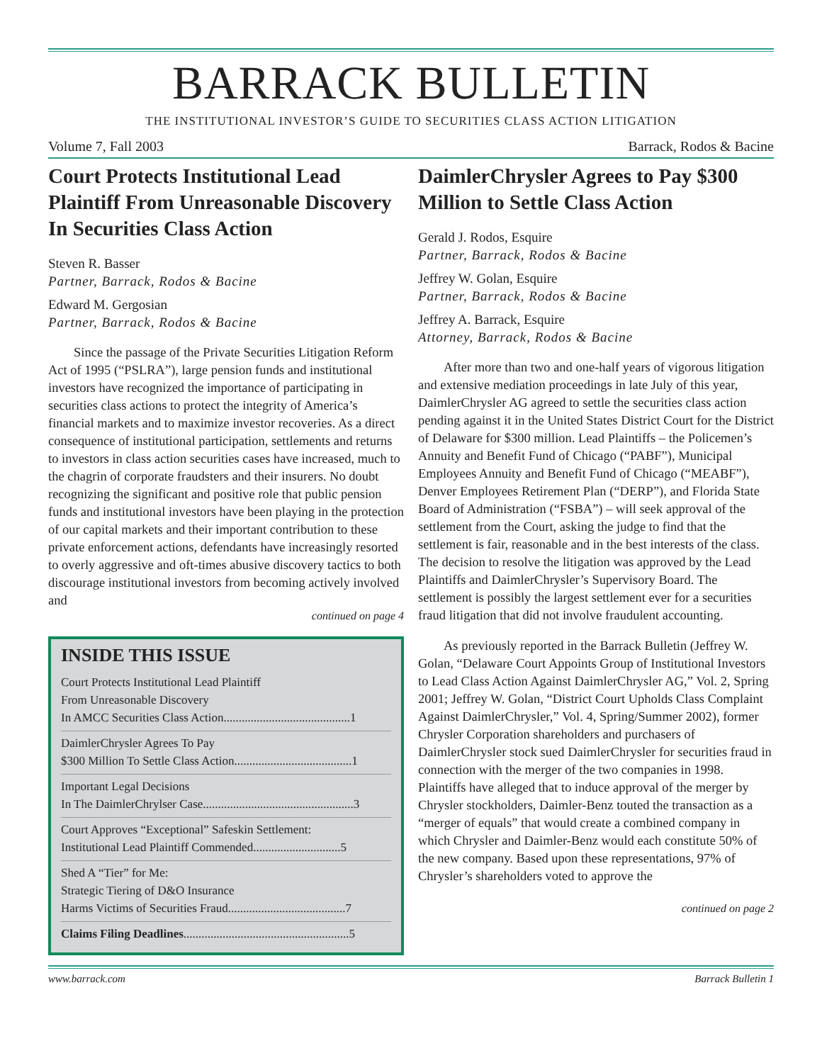BARRACK BULLETIN
THE INSTITUTIONAL INVESTOR’S GUIDE TO SECURITIES CLASS ACTION LITIGATION
Volume 7, Fall 2003 Barrack, Rodos & Bacine
Court Protects Institutional Lead Plaintiff From Unreasonable Discovery In Securities Class Action
Steven R. Basser
Partner, Barrack, Rodos & Bacine
Edward M. Gergosian
Partner, Barrack, Rodos & Bacine
Since the passage of the Private Securities Litigation Reform Act of 1995 (“PSLRA”), large pension funds and institutional investors have recognized the importance of participating in securities class actions to protect the integrity of America’s financial markets and to maximize investor recoveries. As a direct consequence of institutional participation, settlements and returns to investors in class action securities cases have increased, much to the chagrin of corporate fraudsters and their insurers. No doubt recognizing the significant and positive role that public pension funds and institutional investors have been playing in the protection of our capital markets and their important contribution to these private enforcement actions, defendants have increasingly resorted to overly aggressive and oft-times abusive discovery tactics to both discourage institutional investors from becoming actively involved and
continued on page 4
INSIDE THIS ISSUE
Court Protects Institutional Lead Plaintiff
From Unreasonable Discovery
In AMCC Securities Class Action..........................................1
DaimlerChrysler Agrees To Pay
$300 Million To Settle Class Action.......................................1
Important Legal Decisions
In The DaimlerChrylser Case..................................................3
Court Approves “Exceptional” Safeskin Settlement:
Institutional Lead Plaintiff Commended.............................5
Shed A “Tier” for Me:
Strategic Tiering of D&O Insurance
Harms Victims of Securities Fraud.......................................7
Claims Filing Deadlines.......................................................5
DaimlerChrysler Agrees to Pay $300 Million to Settle Class Action
Gerald J. Rodos, Esquire
Partner, Barrack, Rodos & Bacine
Jeffrey W. Golan, Esquire
Partner, Barrack, Rodos & Bacine
Jeffrey A. Barrack, Esquire
Attorney, Barrack, Rodos & Bacine
After more than two and one-half years of vigorous litigation and extensive mediation proceedings in late July of this year, DaimlerChrysler AG agreed to settle the securities class action pending against it in the United States District Court for the District of Delaware for $300 million. Lead Plaintiffs – the Policemen’s Annuity and Benefit Fund of Chicago (“PABF”), Municipal Employees Annuity and Benefit Fund of Chicago (“MEABF”), Denver Employees Retirement Plan (“DERP”), and Florida State Board of Administration (“FSBA”) – will seek approval of the settlement from the Court, asking the judge to find that the settlement is fair, reasonable and in the best interests of the class. The decision to resolve the litigation was approved by the Lead Plaintiffs and DaimlerChrysler’s Supervisory Board. The settlement is possibly the largest settlement ever for a securities fraud litigation that did not involve fraudulent accounting.
As previously reported in the Barrack Bulletin (Jeffrey W. Golan, “Delaware Court Appoints Group of Institutional Investors to Lead Class Action Against DaimlerChrysler AG,” Vol. 2, Spring 2001; Jeffrey W. Golan, “District Court Upholds Class Complaint Against DaimlerChrysler,” Vol. 4, Spring/Summer 2002), former Chrysler Corporation shareholders and purchasers of DaimlerChrysler stock sued DaimlerChrysler for securities fraud in connection with the merger of the two companies in 1998. Plaintiffs have alleged that to induce approval of the merger by Chrysler stockholders, Daimler-Benz touted the transaction as a “merger of equals” that would create a combined company in which Chrysler and Daimler-Benz would each constitute 50% of the new company. Based upon these representations, 97% of Chrysler’s shareholders voted to approve the
continued on page 2
www.barrack.com Barrack Bulletin 1